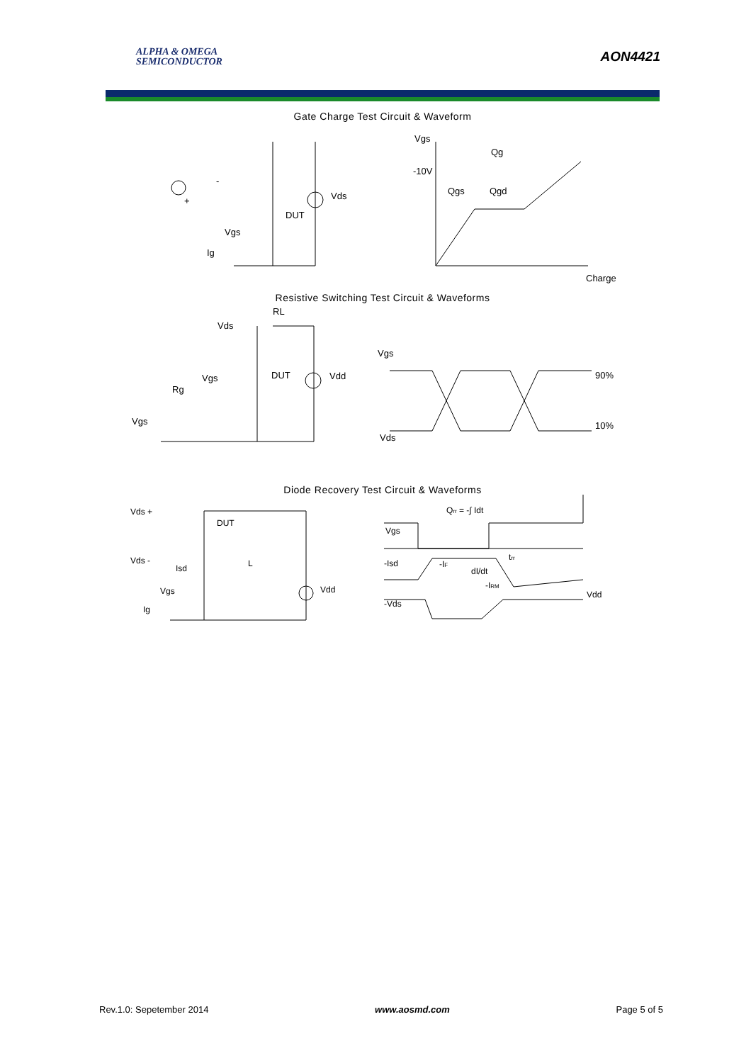ALPHA & OMEGA
SEMICONDUCTOR
AON4421
Gate Charge Test Circuit & Waveform
-
+
Vds
DUT
Vgs
Ig
Vgs
Qg
-10V
Qgs
Qgd
Charge
Resistive Switching Test Circuit & Waveforms
RL
Vds
Vgs
DUT
Vdd
Rg
Vgs
Vgs
90%
10%
Vds
Diode Recovery Test Circuit & Waveforms
Vds +
DUT
Vds -
Isd
L
Vgs
Vdd
Ig
Qrr = -∫ Idt
Vgs
-Isd
-IF
dI/dt
-IRM
trr
-Vds
Vdd
Rev.1.0: Sepetember 2014 www.aosmd.com Page 5 of 5